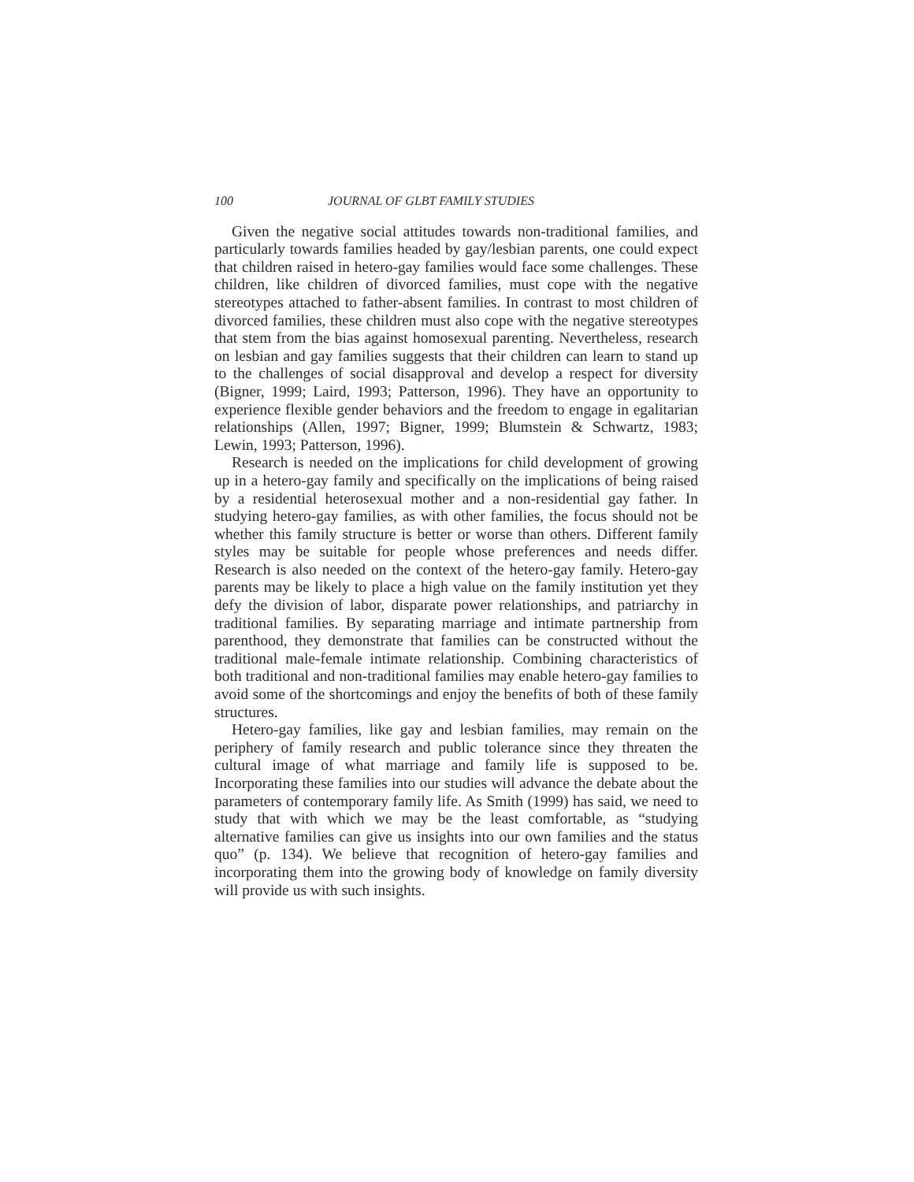100 JOURNAL OF GLBT FAMILY STUDIES
Given the negative social attitudes towards non-traditional families, and particularly towards families headed by gay/lesbian parents, one could expect that children raised in hetero-gay families would face some challenges. These children, like children of divorced families, must cope with the negative stereotypes attached to father-absent families. In contrast to most children of divorced families, these children must also cope with the negative stereotypes that stem from the bias against homosexual parenting. Nevertheless, research on lesbian and gay families suggests that their children can learn to stand up to the challenges of social disapproval and develop a respect for diversity (Bigner, 1999; Laird, 1993; Patterson, 1996). They have an opportunity to experience flexible gender behaviors and the freedom to engage in egalitarian relationships (Allen, 1997; Bigner, 1999; Blumstein & Schwartz, 1983; Lewin, 1993; Patterson, 1996).
Research is needed on the implications for child development of growing up in a hetero-gay family and specifically on the implications of being raised by a residential heterosexual mother and a non-residential gay father. In studying hetero-gay families, as with other families, the focus should not be whether this family structure is better or worse than others. Different family styles may be suitable for people whose preferences and needs differ. Research is also needed on the context of the hetero-gay family. Hetero-gay parents may be likely to place a high value on the family institution yet they defy the division of labor, disparate power relationships, and patriarchy in traditional families. By separating marriage and intimate partnership from parenthood, they demonstrate that families can be constructed without the traditional male-female intimate relationship. Combining characteristics of both traditional and non-traditional families may enable hetero-gay families to avoid some of the shortcomings and enjoy the benefits of both of these family structures.
Hetero-gay families, like gay and lesbian families, may remain on the periphery of family research and public tolerance since they threaten the cultural image of what marriage and family life is supposed to be. Incorporating these families into our studies will advance the debate about the parameters of contemporary family life. As Smith (1999) has said, we need to study that with which we may be the least comfortable, as “studying alternative families can give us insights into our own families and the status quo” (p. 134). We believe that recognition of hetero-gay families and incorporating them into the growing body of knowledge on family diversity will provide us with such insights.